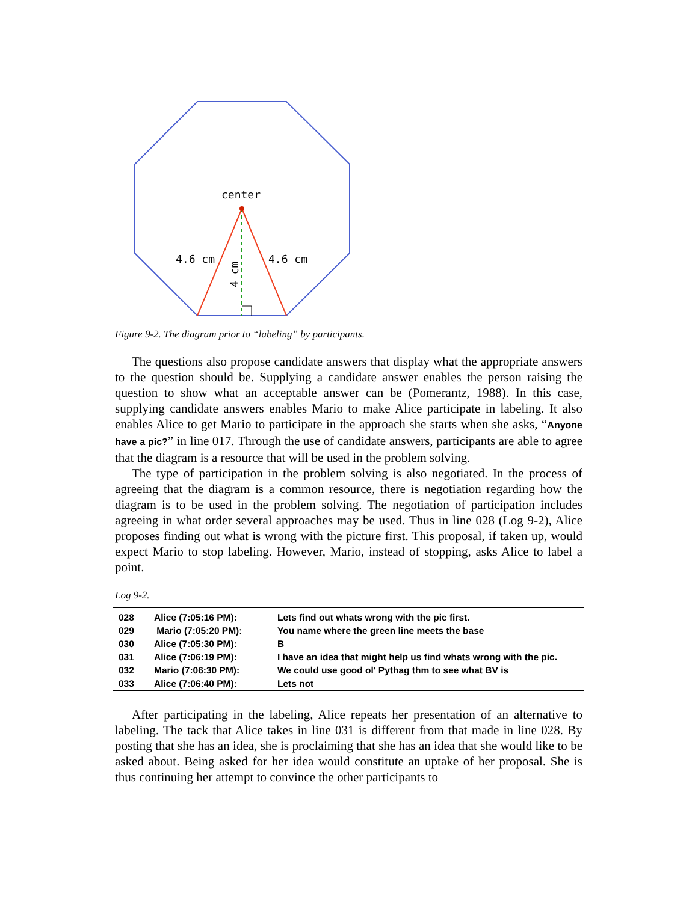center
4.6 cm
4.6 cm
4 cm
Figure 9-2. The diagram prior to “labeling” by participants.
The questions also propose candidate answers that display what the appropriate answers to the question should be. Supplying a candidate answer enables the person raising the question to show what an acceptable answer can be (Pomerantz, 1988). In this case, supplying candidate answers enables Mario to make Alice participate in labeling. It also enables Alice to get Mario to participate in the approach she starts when she asks, “Anyone have a pic?” in line 017. Through the use of candidate answers, participants are able to agree that the diagram is a resource that will be used in the problem solving.
The type of participation in the problem solving is also negotiated. In the process of agreeing that the diagram is a common resource, there is negotiation regarding how the diagram is to be used in the problem solving. The negotiation of participation includes agreeing in what order several approaches may be used. Thus in line 028 (Log 9-2), Alice proposes finding out what is wrong with the picture first. This proposal, if taken up, would expect Mario to stop labeling. However, Mario, instead of stopping, asks Alice to label a point.
Log 9-2.
| 028 | Alice (7:05:16 PM): | Lets find out whats wrong with the pic first. |
| 029 | Mario (7:05:20 PM): | You name where the green line meets the base |
| 030 | Alice (7:05:30 PM): | B |
| 031 | Alice (7:06:19 PM): | I have an idea that might help us find whats wrong with the pic. |
| 032 | Mario (7:06:30 PM): | We could use good ol' Pythag thm to see what BV is |
| 033 | Alice (7:06:40 PM): | Lets not |
After participating in the labeling, Alice repeats her presentation of an alternative to labeling. The tack that Alice takes in line 031 is different from that made in line 028. By posting that she has an idea, she is proclaiming that she has an idea that she would like to be asked about. Being asked for her idea would constitute an uptake of her proposal. She is thus continuing her attempt to convince the other participants to